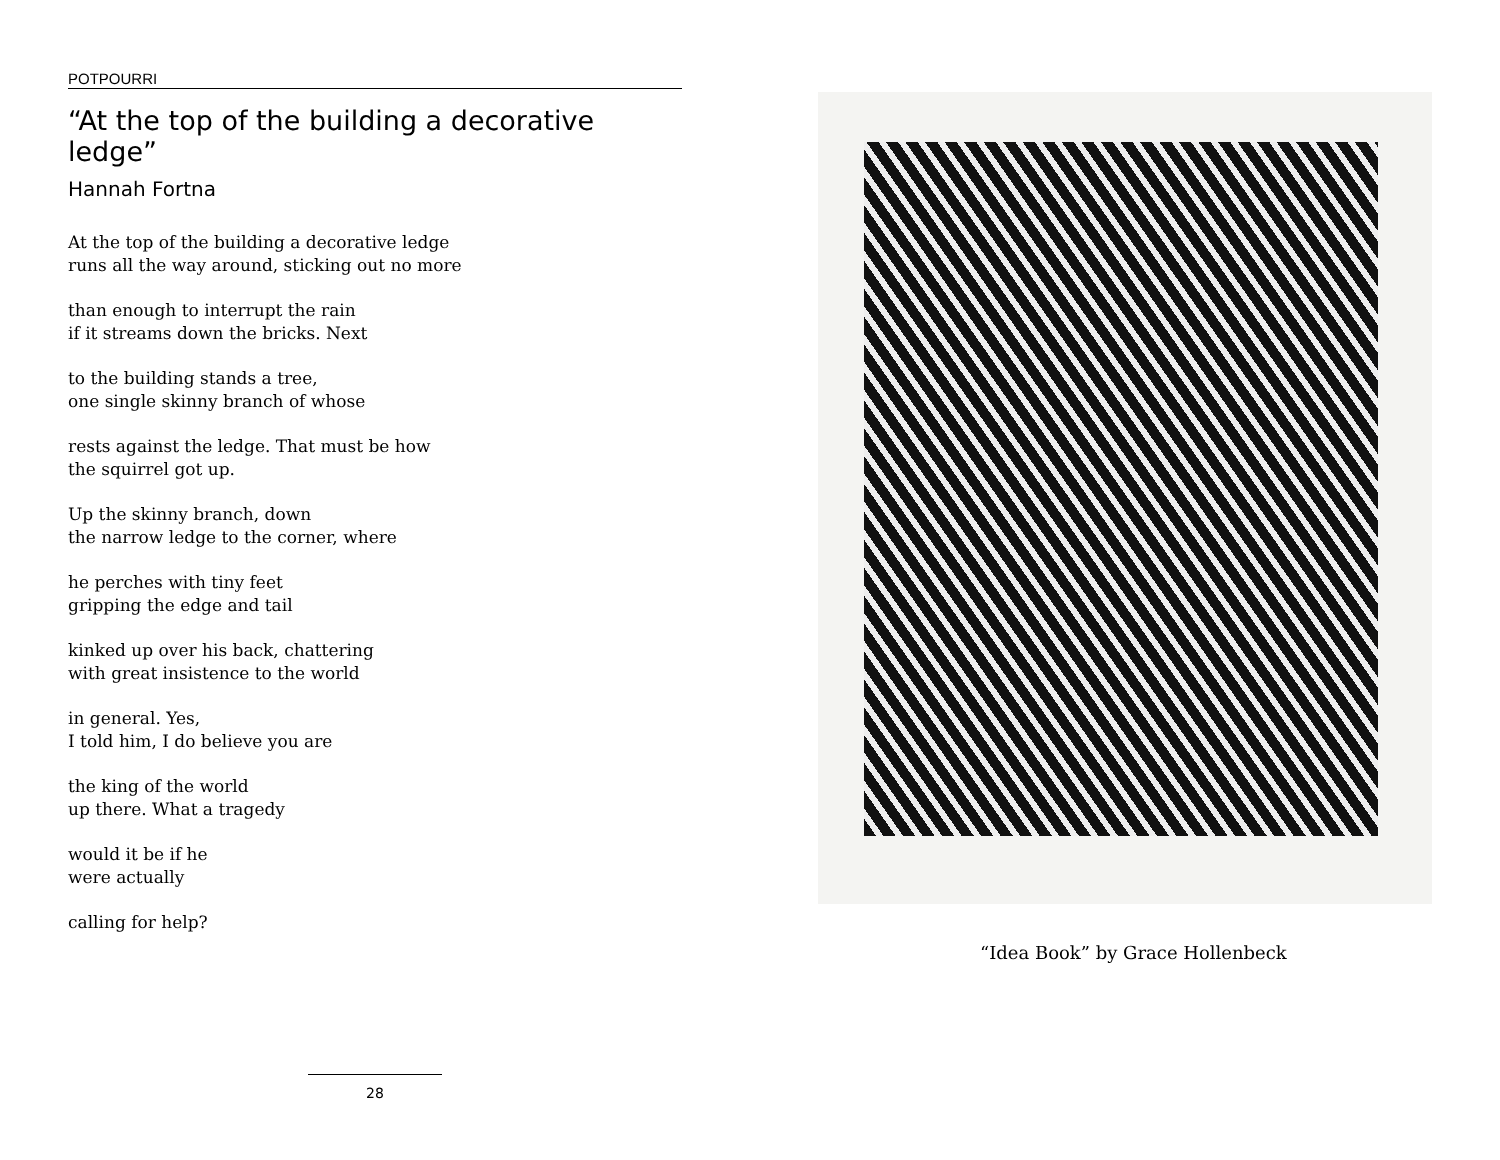POTPOURRI
“At the top of the building a decorative ledge”
Hannah Fortna
At the top of the building a decorative ledge
runs all the way around, sticking out no more
than enough to interrupt the rain
if it streams down the bricks. Next
to the building stands a tree,
one single skinny branch of whose
rests against the ledge. That must be how
the squirrel got up.
Up the skinny branch, down
the narrow ledge to the corner, where
he perches with tiny feet
gripping the edge and tail
kinked up over his back, chattering
with great insistence to the world
in general. Yes,
I told him, I do believe you are
the king of the world
up there. What a tragedy
would it be if he
were actually
calling for help?
28
“Idea Book” by Grace Hollenbeck